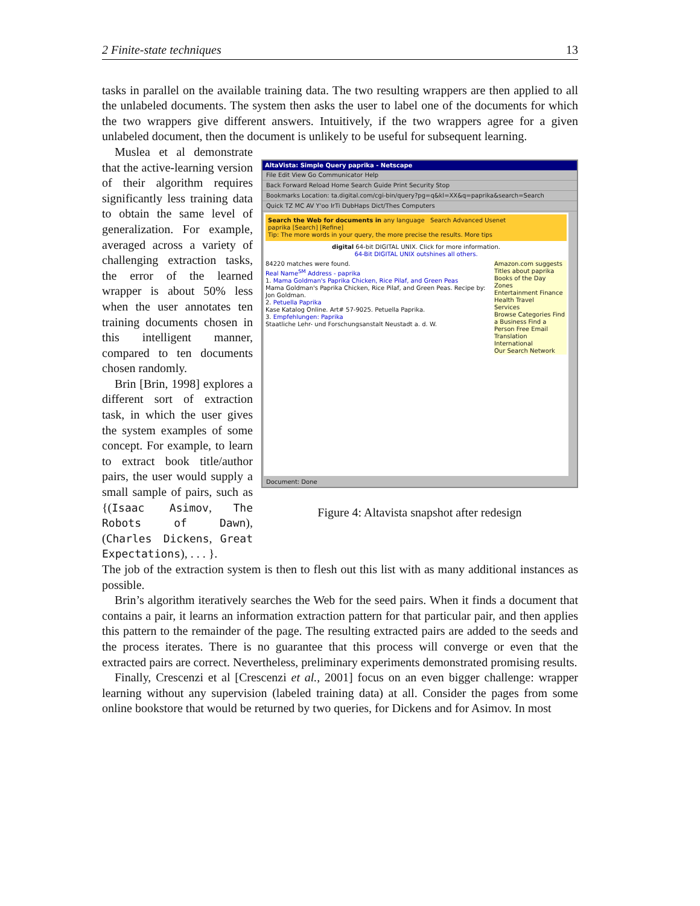2 Finite-state techniques 13
tasks in parallel on the available training data. The two resulting wrappers are then applied to all the unlabeled documents. The system then asks the user to label one of the documents for which the two wrappers give different answers. Intuitively, if the two wrappers agree for a given unlabeled document, then the document is unlikely to be useful for subsequent learning.
Muslea et al demonstrate that the active-learning version of their algorithm requires significantly less training data to obtain the same level of generalization. For example, averaged across a variety of challenging extraction tasks, the error of the learned wrapper is about 50% less when the user annotates ten training documents chosen in this intelligent manner, compared to ten documents chosen randomly.
Brin [Brin, 1998] explores a different sort of extraction task, in which the user gives the system examples of some concept. For example, to learn to extract book title/author pairs, the user would supply a small sample of pairs, such as {(Isaac Asimov, The Robots of Dawn), (Charles Dickens, Great Expectations), . . . }.
AltaVista: Simple Query paprika - Netscape
File Edit View Go Communicator Help
Back Forward Reload Home Search Guide Print Security Stop
Bookmarks Location: ta.digital.com/cgi-bin/query?pg=q&kl=XX&q=paprika&search=Search
Quick TZ MC AV Y'oo IrTi DubHaps Dict/Thes Computers
Search the Web for documents in any language Search Advanced Usenet
paprika [Search] [Refine]
Tip: The more words in your query, the more precise the results. More tips
digital 64-bit DIGITAL UNIX. Click for more information.
64-Bit DIGITAL UNIX outshines all others.
84220 matches were found.
Real Name<sup>SM</sup> Address - paprika
1. Mama Goldman's Paprika Chicken, Rice Pilaf, and Green Peas
Mama Goldman's Paprika Chicken, Rice Pilaf, and Green Peas. Recipe by: Jon Goldman.
2. Petuella Paprika
Kase Katalog Online. Art# 57-9025. Petuella Paprika.
3. Empfehlungen: Paprika
Staatliche Lehr- und Forschungsanstalt Neustadt a. d. W.
Amazon.com suggests
Titles about paprika
Books of the Day
Zones
Entertainment Finance Health Travel
Services
Browse Categories Find a Business Find a Person Free Email Translation
International
Our Search Network
Document: Done
Figure 4: Altavista snapshot after redesign
The job of the extraction system is then to flesh out this list with as many additional instances as possible.
Brin’s algorithm iteratively searches the Web for the seed pairs. When it finds a document that contains a pair, it learns an information extraction pattern for that particular pair, and then applies this pattern to the remainder of the page. The resulting extracted pairs are added to the seeds and the process iterates. There is no guarantee that this process will converge or even that the extracted pairs are correct. Nevertheless, preliminary experiments demonstrated promising results.
Finally, Crescenzi et al [Crescenzi et al., 2001] focus on an even bigger challenge: wrapper learning without any supervision (labeled training data) at all. Consider the pages from some online bookstore that would be returned by two queries, for Dickens and for Asimov. In most